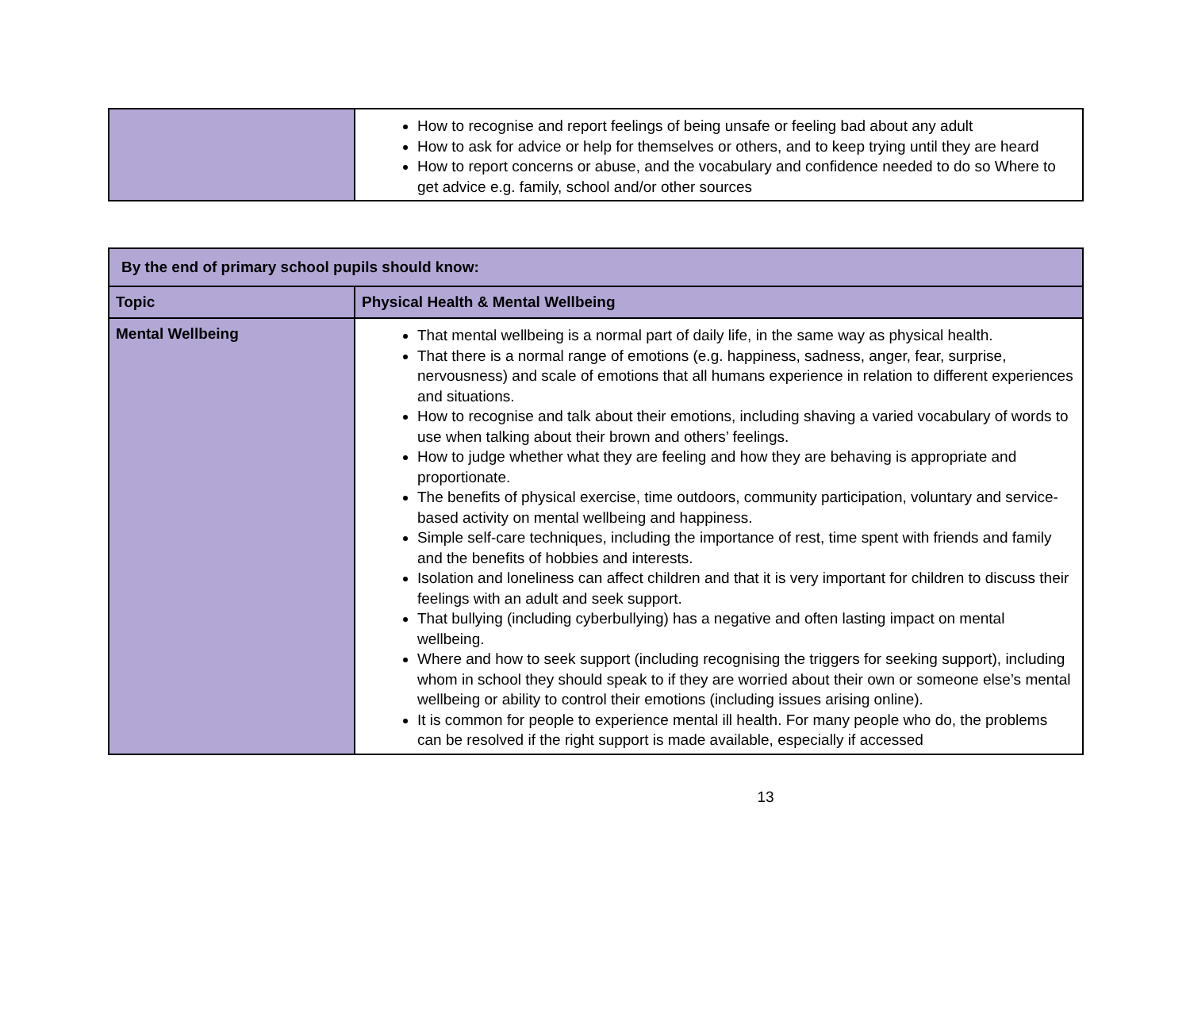| | How to recognise and report feelings of being unsafe or feeling bad about any adult How to ask for advice or help for themselves or others, and to keep trying until they are heard How to report concerns or abuse, and the vocabulary and confidence needed to do so Where to get advice e.g. family, school and/or other sources |
| By the end of primary school pupils should know: | |
| --- | --- |
| Topic | Physical Health & Mental Wellbeing |
| Mental Wellbeing | That mental wellbeing is a normal part of daily life, in the same way as physical health. That there is a normal range of emotions (e.g. happiness, sadness, anger, fear, surprise, nervousness) and scale of emotions that all humans experience in relation to different experiences and situations. How to recognise and talk about their emotions, including shaving a varied vocabulary of words to use when talking about their brown and others’ feelings. How to judge whether what they are feeling and how they are behaving is appropriate and proportionate. The benefits of physical exercise, time outdoors, community participation, voluntary and service-based activity on mental wellbeing and happiness. Simple self-care techniques, including the importance of rest, time spent with friends and family and the benefits of hobbies and interests. Isolation and loneliness can affect children and that it is very important for children to discuss their feelings with an adult and seek support. That bullying (including cyberbullying) has a negative and often lasting impact on mental wellbeing. Where and how to seek support (including recognising the triggers for seeking support), including whom in school they should speak to if they are worried about their own or someone else’s mental wellbeing or ability to control their emotions (including issues arising online). It is common for people to experience mental ill health. For many people who do, the problems can be resolved if the right support is made available, especially if accessed |
13